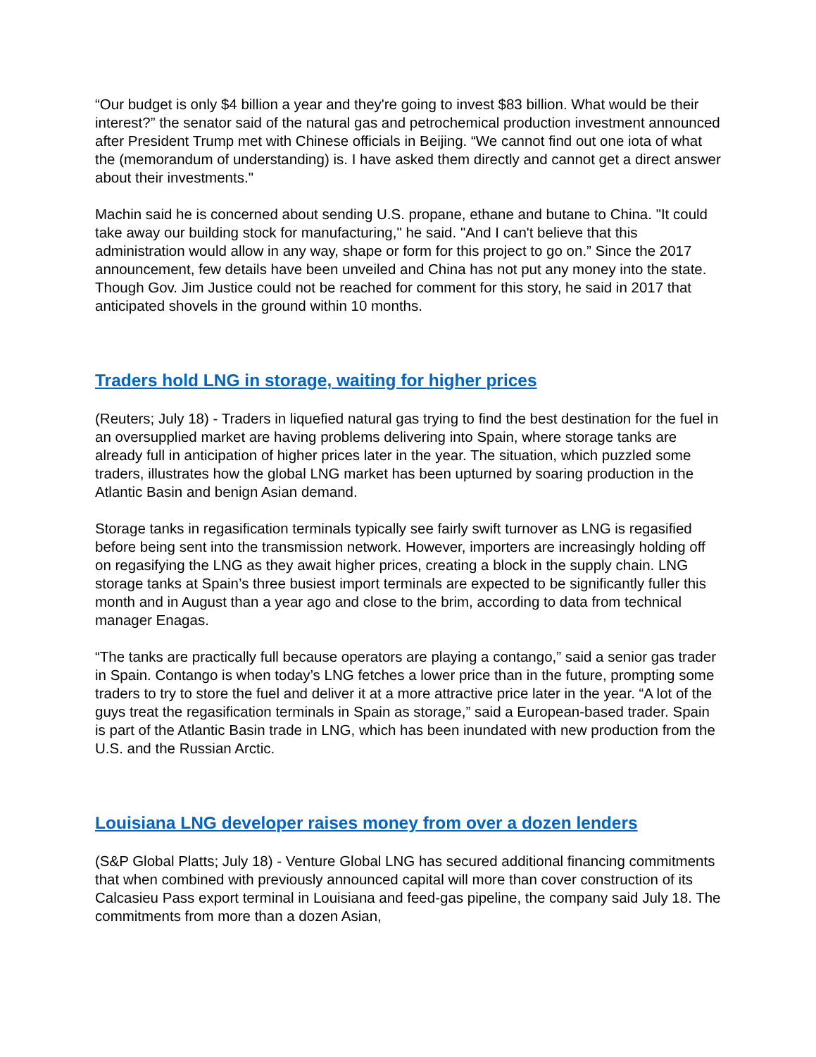“Our budget is only $4 billion a year and they're going to invest $83 billion. What would be their interest?” the senator said of the natural gas and petrochemical production investment announced after President Trump met with Chinese officials in Beijing. “We cannot find out one iota of what the (memorandum of understanding) is. I have asked them directly and cannot get a direct answer about their investments."
Machin said he is concerned about sending U.S. propane, ethane and butane to China. "It could take away our building stock for manufacturing," he said. "And I can't believe that this administration would allow in any way, shape or form for this project to go on.” Since the 2017 announcement, few details have been unveiled and China has not put any money into the state. Though Gov. Jim Justice could not be reached for comment for this story, he said in 2017 that anticipated shovels in the ground within 10 months.
Traders hold LNG in storage, waiting for higher prices
(Reuters; July 18) - Traders in liquefied natural gas trying to find the best destination for the fuel in an oversupplied market are having problems delivering into Spain, where storage tanks are already full in anticipation of higher prices later in the year. The situation, which puzzled some traders, illustrates how the global LNG market has been upturned by soaring production in the Atlantic Basin and benign Asian demand.
Storage tanks in regasification terminals typically see fairly swift turnover as LNG is regasified before being sent into the transmission network. However, importers are increasingly holding off on regasifying the LNG as they await higher prices, creating a block in the supply chain. LNG storage tanks at Spain’s three busiest import terminals are expected to be significantly fuller this month and in August than a year ago and close to the brim, according to data from technical manager Enagas.
“The tanks are practically full because operators are playing a contango,” said a senior gas trader in Spain. Contango is when today’s LNG fetches a lower price than in the future, prompting some traders to try to store the fuel and deliver it at a more attractive price later in the year. “A lot of the guys treat the regasification terminals in Spain as storage,” said a European-based trader. Spain is part of the Atlantic Basin trade in LNG, which has been inundated with new production from the U.S. and the Russian Arctic.
Louisiana LNG developer raises money from over a dozen lenders
(S&P Global Platts; July 18) - Venture Global LNG has secured additional financing commitments that when combined with previously announced capital will more than cover construction of its Calcasieu Pass export terminal in Louisiana and feed-gas pipeline, the company said July 18. The commitments from more than a dozen Asian,